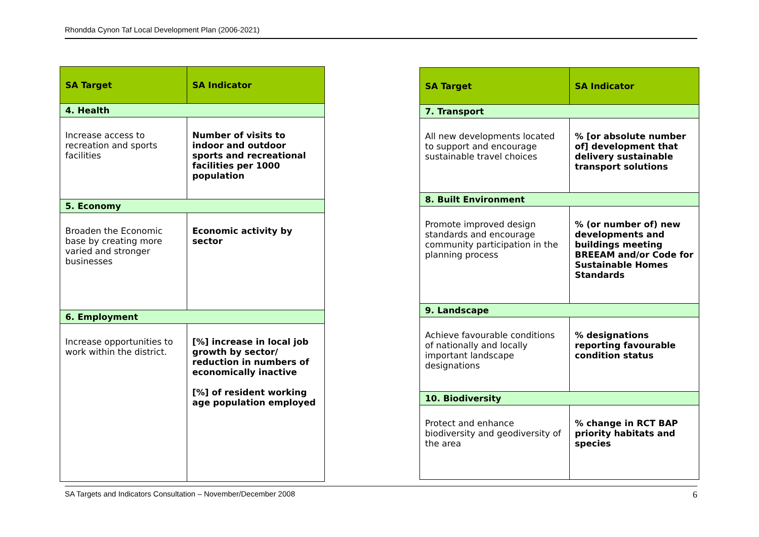Rhondda Cynon Taf Local Development Plan (2006-2021)
| SA Target | SA Indicator |
| --- | --- |
| 4. Health | |
| Increase access to recreation and sports facilities | Number of visits to indoor and outdoor sports and recreational facilities per 1000 population |
| 5. Economy | |
| Broaden the Economic base by creating more varied and stronger businesses | Economic activity by sector |
| 6. Employment | |
| Increase opportunities to work within the district. | [%] increase in local job growth by sector/ reduction in numbers of economically inactive [%] of resident working age population employed |
| SA Target | SA Indicator |
| --- | --- |
| 7. Transport | |
| All new developments located to support and encourage sustainable travel choices | % [or absolute number of] development that delivery sustainable transport solutions |
| 8. Built Environment | |
| Promote improved design standards and encourage community participation in the planning process | % (or number of) new developments and buildings meeting BREEAM and/or Code for Sustainable Homes Standards |
| 9. Landscape | |
| Achieve favourable conditions of nationally and locally important landscape designations | % designations reporting favourable condition status |
| 10. Biodiversity | |
| Protect and enhance biodiversity and geodiversity of the area | % change in RCT BAP priority habitats and species |
SA Targets and Indicators Consultation – November/December 2008 6